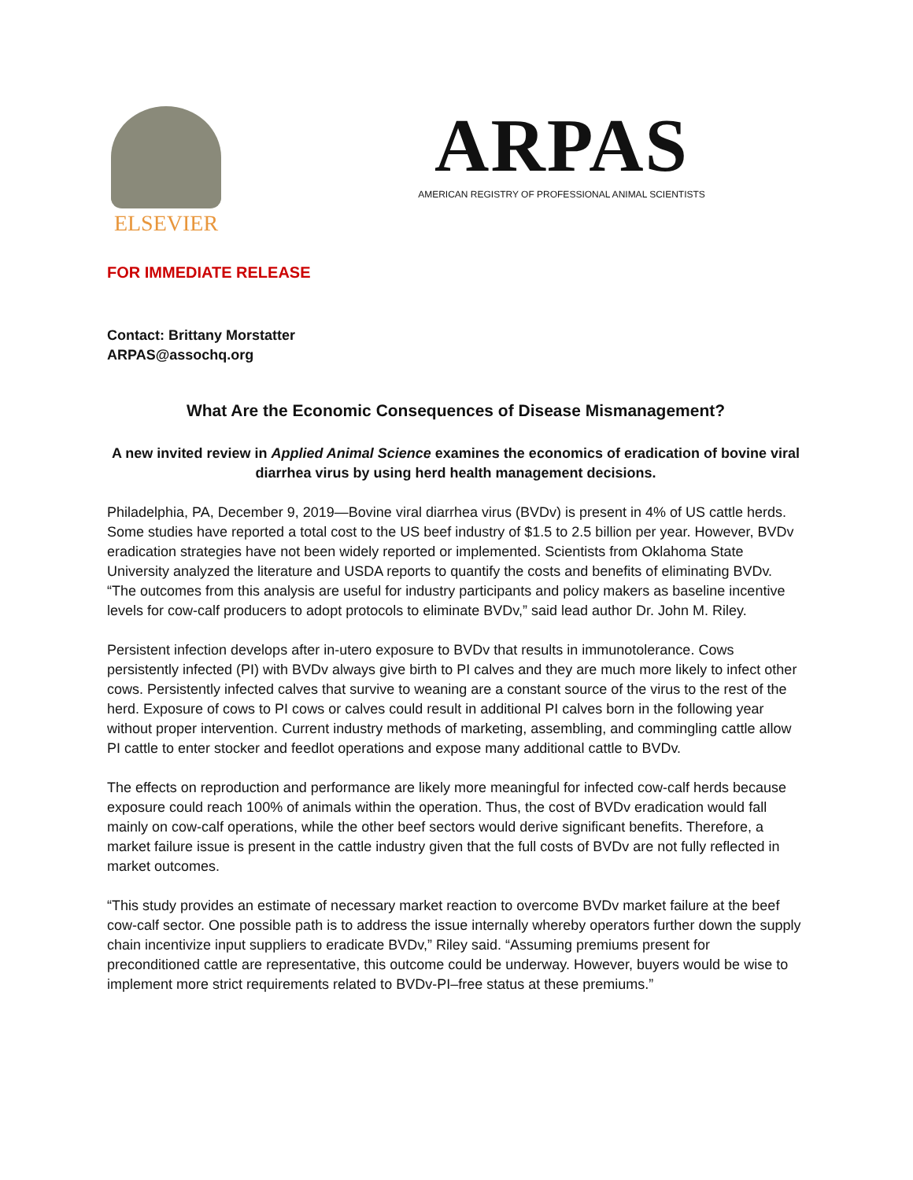ELSEVIER
ARPAS
AMERICAN REGISTRY OF PROFESSIONAL ANIMAL SCIENTISTS
FOR IMMEDIATE RELEASE
Contact: Brittany Morstatter
ARPAS@assochq.org
What Are the Economic Consequences of Disease Mismanagement?
A new invited review in Applied Animal Science examines the economics of eradication of bovine viral diarrhea virus by using herd health management decisions.
Philadelphia, PA, December 9, 2019—Bovine viral diarrhea virus (BVDv) is present in 4% of US cattle herds. Some studies have reported a total cost to the US beef industry of $1.5 to 2.5 billion per year. However, BVDv eradication strategies have not been widely reported or implemented. Scientists from Oklahoma State University analyzed the literature and USDA reports to quantify the costs and benefits of eliminating BVDv. “The outcomes from this analysis are useful for industry participants and policy makers as baseline incentive levels for cow-calf producers to adopt protocols to eliminate BVDv,” said lead author Dr. John M. Riley.
Persistent infection develops after in-utero exposure to BVDv that results in immunotolerance. Cows persistently infected (PI) with BVDv always give birth to PI calves and they are much more likely to infect other cows. Persistently infected calves that survive to weaning are a constant source of the virus to the rest of the herd. Exposure of cows to PI cows or calves could result in additional PI calves born in the following year without proper intervention. Current industry methods of marketing, assembling, and commingling cattle allow PI cattle to enter stocker and feedlot operations and expose many additional cattle to BVDv.
The effects on reproduction and performance are likely more meaningful for infected cow-calf herds because exposure could reach 100% of animals within the operation. Thus, the cost of BVDv eradication would fall mainly on cow-calf operations, while the other beef sectors would derive significant benefits. Therefore, a market failure issue is present in the cattle industry given that the full costs of BVDv are not fully reflected in market outcomes.
“This study provides an estimate of necessary market reaction to overcome BVDv market failure at the beef cow-calf sector. One possible path is to address the issue internally whereby operators further down the supply chain incentivize input suppliers to eradicate BVDv,” Riley said. “Assuming premiums present for preconditioned cattle are representative, this outcome could be underway. However, buyers would be wise to implement more strict requirements related to BVDv-PI–free status at these premiums.”